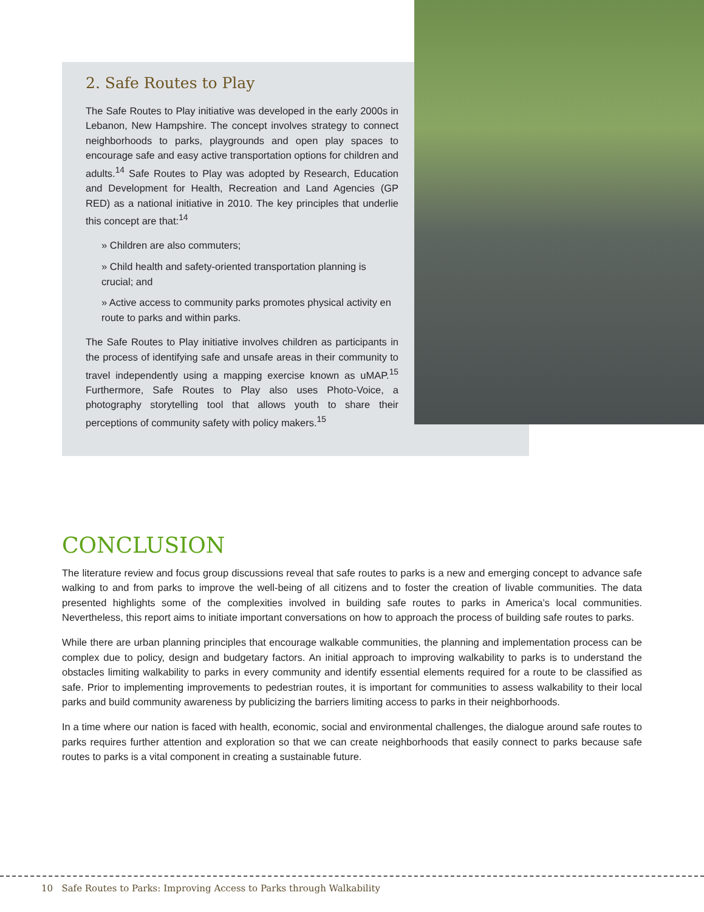2. Safe Routes to Play
The Safe Routes to Play initiative was developed in the early 2000s in Lebanon, New Hampshire. The concept involves strategy to connect neighborhoods to parks, playgrounds and open play spaces to encourage safe and easy active transportation options for children and adults.<sup>14</sup> Safe Routes to Play was adopted by Research, Education and Development for Health, Recreation and Land Agencies (GP RED) as a national initiative in 2010. The key principles that underlie this concept are that:<sup>14</sup>
» Children are also commuters;
» Child health and safety-oriented transportation planning is crucial; and
» Active access to community parks promotes physical activity en route to parks and within parks.
The Safe Routes to Play initiative involves children as participants in the process of identifying safe and unsafe areas in their community to travel independently using a mapping exercise known as uMAP.<sup>15</sup> Furthermore, Safe Routes to Play also uses Photo-Voice, a photography storytelling tool that allows youth to share their perceptions of community safety with policy makers.<sup>15</sup>
CONCLUSION
The literature review and focus group discussions reveal that safe routes to parks is a new and emerging concept to advance safe walking to and from parks to improve the well-being of all citizens and to foster the creation of livable communities. The data presented highlights some of the complexities involved in building safe routes to parks in America’s local communities. Nevertheless, this report aims to initiate important conversations on how to approach the process of building safe routes to parks.
While there are urban planning principles that encourage walkable communities, the planning and implementation process can be complex due to policy, design and budgetary factors. An initial approach to improving walkability to parks is to understand the obstacles limiting walkability to parks in every community and identify essential elements required for a route to be classified as safe. Prior to implementing improvements to pedestrian routes, it is important for communities to assess walkability to their local parks and build community awareness by publicizing the barriers limiting access to parks in their neighborhoods.
In a time where our nation is faced with health, economic, social and environmental challenges, the dialogue around safe routes to parks requires further attention and exploration so that we can create neighborhoods that easily connect to parks because safe routes to parks is a vital component in creating a sustainable future.
10 Safe Routes to Parks: Improving Access to Parks through Walkability